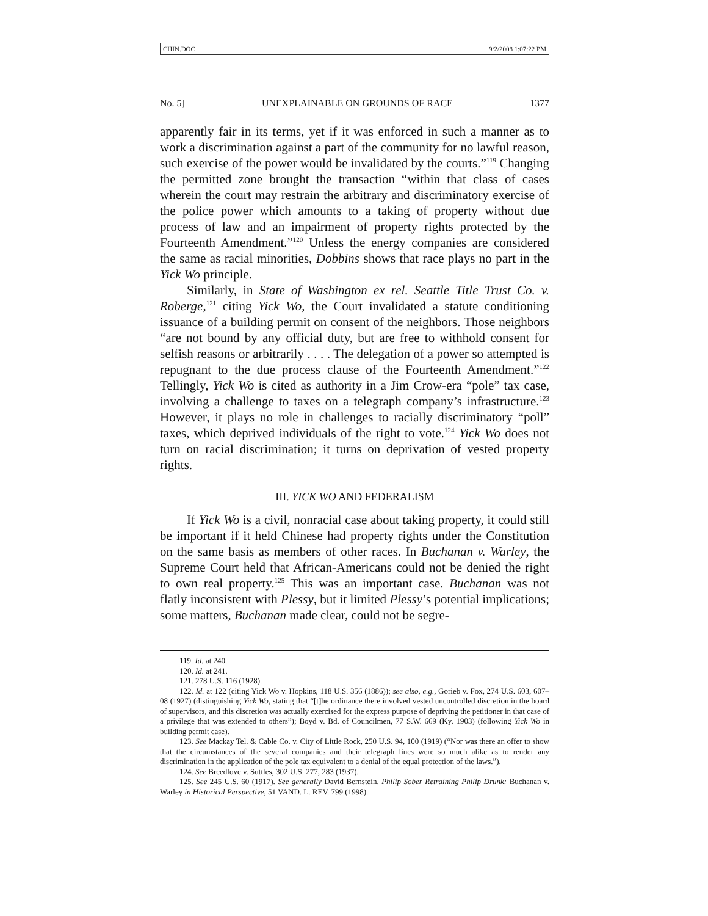CHIN.DOC 9/2/2008 1:07:22 PM
No. 5] UNEXPLAINABLE ON GROUNDS OF RACE 1377
apparently fair in its terms, yet if it was enforced in such a manner as to work a discrimination against a part of the community for no lawful reason, such exercise of the power would be invalidated by the courts.”<sup>119</sup> Changing the permitted zone brought the transaction “within that class of cases wherein the court may restrain the arbitrary and discriminatory exercise of the police power which amounts to a taking of property without due process of law and an impairment of property rights protected by the Fourteenth Amendment.”<sup>120</sup> Unless the energy companies are considered the same as racial minorities, Dobbins shows that race plays no part in the Yick Wo principle.
Similarly, in State of Washington ex rel. Seattle Title Trust Co. v. Roberge,<sup>121</sup> citing Yick Wo, the Court invalidated a statute conditioning issuance of a building permit on consent of the neighbors. Those neighbors “are not bound by any official duty, but are free to withhold consent for selfish reasons or arbitrarily . . . . The delegation of a power so attempted is repugnant to the due process clause of the Fourteenth Amendment.”<sup>122</sup> Tellingly, Yick Wo is cited as authority in a Jim Crow-era “pole” tax case, involving a challenge to taxes on a telegraph company’s infrastructure.<sup>123</sup> However, it plays no role in challenges to racially discriminatory “poll” taxes, which deprived individuals of the right to vote.<sup>124</sup> Yick Wo does not turn on racial discrimination; it turns on deprivation of vested property rights.
III. YICK WO AND FEDERALISM
If Yick Wo is a civil, nonracial case about taking property, it could still be important if it held Chinese had property rights under the Constitution on the same basis as members of other races. In Buchanan v. Warley, the Supreme Court held that African-Americans could not be denied the right to own real property.<sup>125</sup> This was an important case. Buchanan was not flatly inconsistent with Plessy, but it limited Plessy’s potential implications; some matters, Buchanan made clear, could not be segre-
119. Id. at 240.
120. Id. at 241.
121. 278 U.S. 116 (1928).
122. Id. at 122 (citing Yick Wo v. Hopkins, 118 U.S. 356 (1886)); see also, e.g., Gorieb v. Fox, 274 U.S. 603, 607–08 (1927) (distinguishing Yick Wo, stating that “[t]he ordinance there involved vested uncontrolled discretion in the board of supervisors, and this discretion was actually exercised for the express purpose of depriving the petitioner in that case of a privilege that was extended to others”); Boyd v. Bd. of Councilmen, 77 S.W. 669 (Ky. 1903) (following Yick Wo in building permit case).
123. See Mackay Tel. & Cable Co. v. City of Little Rock, 250 U.S. 94, 100 (1919) (“Nor was there an offer to show that the circumstances of the several companies and their telegraph lines were so much alike as to render any discrimination in the application of the pole tax equivalent to a denial of the equal protection of the laws.”).
124. See Breedlove v. Suttles, 302 U.S. 277, 283 (1937).
125. See 245 U.S. 60 (1917). See generally David Bernstein, Philip Sober Retraining Philip Drunk: Buchanan v. Warley in Historical Perspective, 51 VAND. L. REV. 799 (1998).